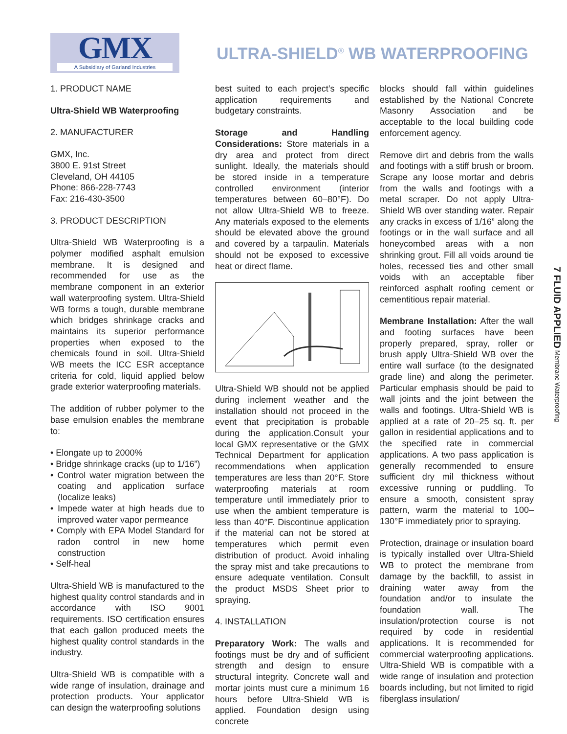GMX
A Subsidiary of Garland Industries
ULTRA-SHIELD<sup>®</sup> WB WATERPROOFING
1. PRODUCT NAME
Ultra-Shield WB Waterproofing
2. MANUFACTURER
GMX, Inc.
3800 E. 91st Street
Cleveland, OH 44105
Phone: 866-228-7743
Fax: 216-430-3500
3. PRODUCT DESCRIPTION
Ultra-Shield WB Waterproofing is a polymer modified asphalt emulsion membrane. It is designed and recommended for use as the membrane component in an exterior wall waterproofing system. Ultra-Shield WB forms a tough, durable membrane which bridges shrinkage cracks and maintains its superior performance properties when exposed to the chemicals found in soil. Ultra-Shield WB meets the ICC ESR acceptance criteria for cold, liquid applied below grade exterior waterproofing materials.
The addition of rubber polymer to the base emulsion enables the membrane to:
• Elongate up to 2000%
• Bridge shrinkage cracks (up to 1/16”)
• Control water migration between the coating and application surface (localize leaks)
• Impede water at high heads due to improved water vapor permeance
• Comply with EPA Model Standard for radon control in new home construction
• Self-heal
Ultra-Shield WB is manufactured to the highest quality control standards and in accordance with ISO 9001 requirements. ISO certification ensures that each gallon produced meets the highest quality control standards in the industry.
Ultra-Shield WB is compatible with a wide range of insulation, drainage and protection products. Your applicator can design the waterproofing solutions
best suited to each project’s specific application requirements and budgetary constraints.
Storage and Handling Considerations: Store materials in a dry area and protect from direct sunlight. Ideally, the materials should be stored inside in a temperature controlled environment (interior temperatures between 60–80°F). Do not allow Ultra-Shield WB to freeze. Any materials exposed to the elements should be elevated above the ground and covered by a tarpaulin. Materials should not be exposed to excessive heat or direct flame.
Ultra-Shield WB should not be applied during inclement weather and the installation should not proceed in the event that precipitation is probable during the application.Consult your local GMX representative or the GMX Technical Department for application recommendations when application temperatures are less than 20°F. Store waterproofing materials at room temperature until immediately prior to use when the ambient temperature is less than 40°F. Discontinue application if the material can not be stored at temperatures which permit even distribution of product. Avoid inhaling the spray mist and take precautions to ensure adequate ventilation. Consult the product MSDS Sheet prior to spraying.
4. INSTALLATION
Preparatory Work: The walls and footings must be dry and of sufficient strength and design to ensure structural integrity. Concrete wall and mortar joints must cure a minimum 16 hours before Ultra-Shield WB is applied. Foundation design using concrete
blocks should fall within guidelines established by the National Concrete Masonry Association and be acceptable to the local building code enforcement agency.
Remove dirt and debris from the walls and footings with a stiff brush or broom. Scrape any loose mortar and debris from the walls and footings with a metal scraper. Do not apply Ultra-Shield WB over standing water. Repair any cracks in excess of 1/16” along the footings or in the wall surface and all honeycombed areas with a non shrinking grout. Fill all voids around tie holes, recessed ties and other small voids with an acceptable fiber reinforced asphalt roofing cement or cementitious repair material.
Membrane Installation: After the wall and footing surfaces have been properly prepared, spray, roller or brush apply Ultra-Shield WB over the entire wall surface (to the designated grade line) and along the perimeter. Particular emphasis should be paid to wall joints and the joint between the walls and footings. Ultra-Shield WB is applied at a rate of 20–25 sq. ft. per gallon in residential applications and to the specified rate in commercial applications. A two pass application is generally recommended to ensure sufficient dry mil thickness without excessive running or puddling. To ensure a smooth, consistent spray pattern, warm the material to 100–130°F immediately prior to spraying.
Protection, drainage or insulation board is typically installed over Ultra-Shield WB to protect the membrane from damage by the backfill, to assist in draining water away from the foundation and/or to insulate the foundation wall. The insulation/protection course is not required by code in residential applications. It is recommended for commercial waterproofing applications. Ultra-Shield WB is compatible with a wide range of insulation and protection boards including, but not limited to rigid fiberglass insulation/
7 FLUID APPLIED Membrane Waterproofing